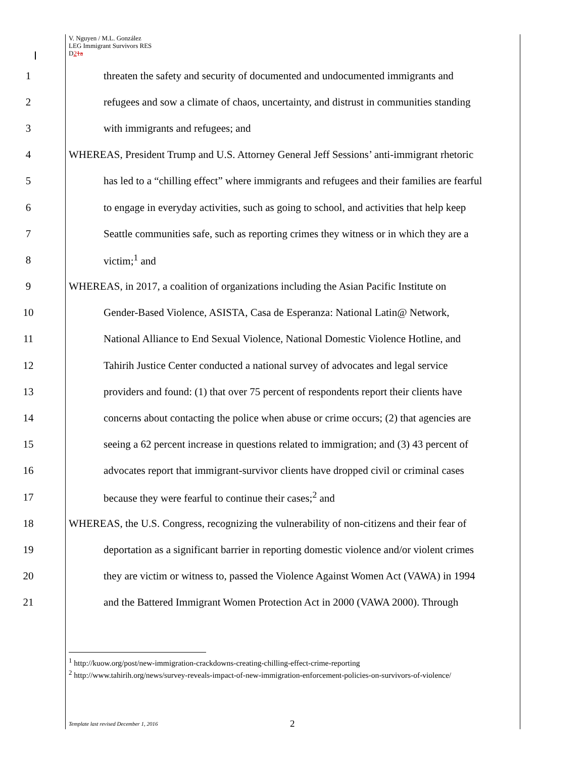V. Nguyen / M.L. González
LEG Immigrant Survivors RES
D21a
1 threaten the safety and security of documented and undocumented immigrants and
2 refugees and sow a climate of chaos, uncertainty, and distrust in communities standing
3 with immigrants and refugees; and
4 WHEREAS, President Trump and U.S. Attorney General Jeff Sessions’ anti-immigrant rhetoric
5 has led to a “chilling effect” where immigrants and refugees and their families are fearful
6 to engage in everyday activities, such as going to school, and activities that help keep
7 Seattle communities safe, such as reporting crimes they witness or in which they are a
8 victim;<sup>1</sup> and
9 WHEREAS, in 2017, a coalition of organizations including the Asian Pacific Institute on
10 Gender-Based Violence, ASISTA, Casa de Esperanza: National Latin@ Network,
11 National Alliance to End Sexual Violence, National Domestic Violence Hotline, and
12 Tahirih Justice Center conducted a national survey of advocates and legal service
13 providers and found: (1) that over 75 percent of respondents report their clients have
14 concerns about contacting the police when abuse or crime occurs; (2) that agencies are
15 seeing a 62 percent increase in questions related to immigration; and (3) 43 percent of
16 advocates report that immigrant-survivor clients have dropped civil or criminal cases
17 because they were fearful to continue their cases;<sup>2</sup> and
18 WHEREAS, the U.S. Congress, recognizing the vulnerability of non-citizens and their fear of
19 deportation as a significant barrier in reporting domestic violence and/or violent crimes
20 they are victim or witness to, passed the Violence Against Women Act (VAWA) in 1994
21 and the Battered Immigrant Women Protection Act in 2000 (VAWA 2000). Through
<sup>1</sup> http://kuow.org/post/new-immigration-crackdowns-creating-chilling-effect-crime-reporting
<sup>2</sup> http://www.tahirih.org/news/survey-reveals-impact-of-new-immigration-enforcement-policies-on-survivors-of-violence/
Template last revised December 1, 2016 2